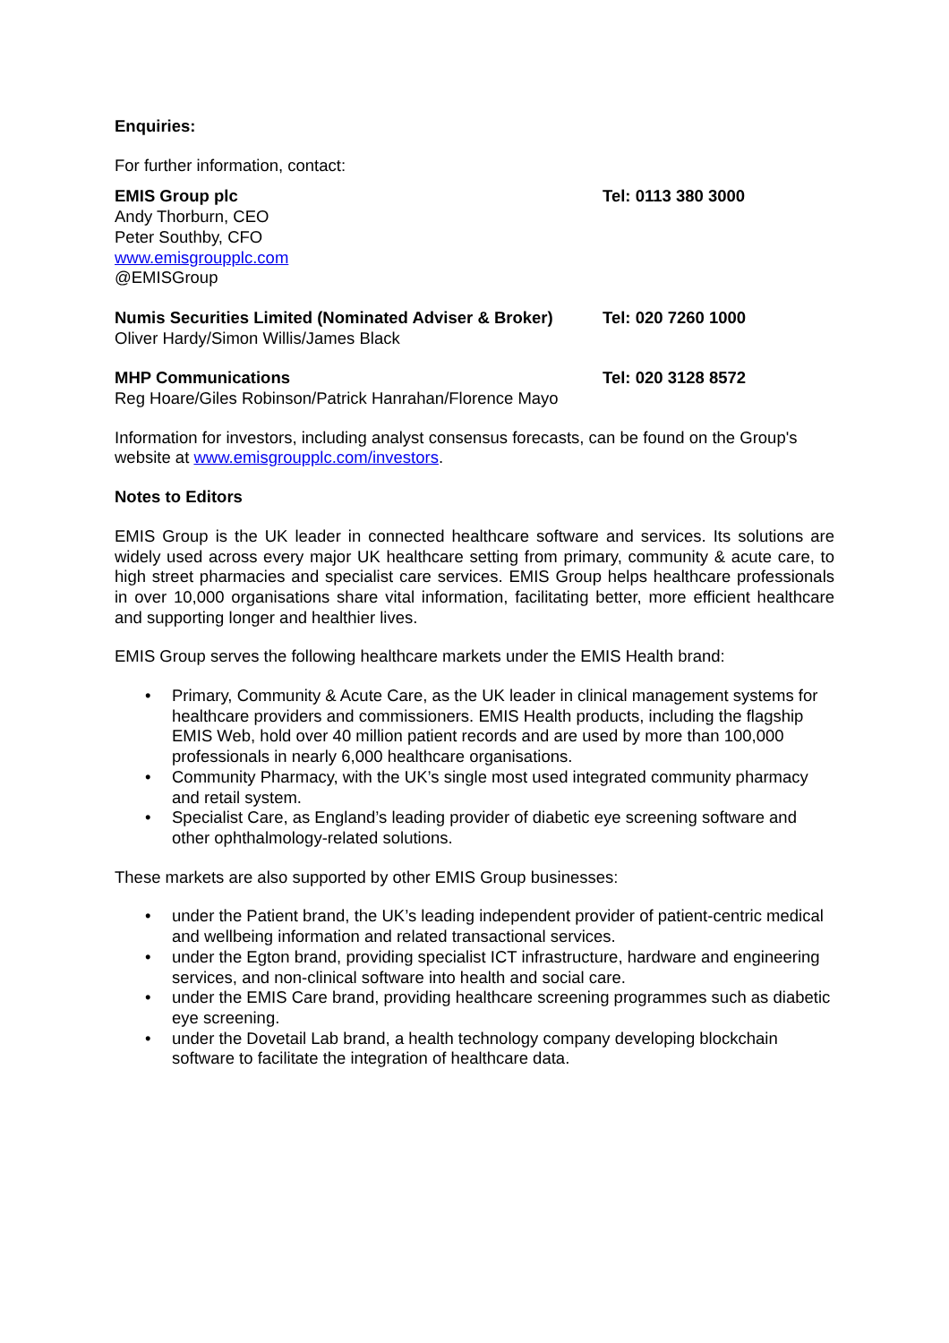Enquiries:
For further information, contact:
EMIS Group plc
Andy Thorburn, CEO
Peter Southby, CFO
www.emisgroupplc.com
@EMISGroup
Tel: 0113 380 3000
Numis Securities Limited (Nominated Adviser & Broker)
Oliver Hardy/Simon Willis/James Black
Tel: 020 7260 1000
MHP Communications
Reg Hoare/Giles Robinson/Patrick Hanrahan/Florence Mayo
Tel: 020 3128 8572
Information for investors, including analyst consensus forecasts, can be found on the Group's website at www.emisgroupplc.com/investors.
Notes to Editors
EMIS Group is the UK leader in connected healthcare software and services. Its solutions are widely used across every major UK healthcare setting from primary, community & acute care, to high street pharmacies and specialist care services. EMIS Group helps healthcare professionals in over 10,000 organisations share vital information, facilitating better, more efficient healthcare and supporting longer and healthier lives.
EMIS Group serves the following healthcare markets under the EMIS Health brand:
• Primary, Community & Acute Care, as the UK leader in clinical management systems for healthcare providers and commissioners. EMIS Health products, including the flagship EMIS Web, hold over 40 million patient records and are used by more than 100,000 professionals in nearly 6,000 healthcare organisations.
• Community Pharmacy, with the UK’s single most used integrated community pharmacy and retail system.
• Specialist Care, as England’s leading provider of diabetic eye screening software and other ophthalmology-related solutions.
These markets are also supported by other EMIS Group businesses:
• under the Patient brand, the UK’s leading independent provider of patient-centric medical and wellbeing information and related transactional services.
• under the Egton brand, providing specialist ICT infrastructure, hardware and engineering services, and non-clinical software into health and social care.
• under the EMIS Care brand, providing healthcare screening programmes such as diabetic eye screening.
• under the Dovetail Lab brand, a health technology company developing blockchain software to facilitate the integration of healthcare data.